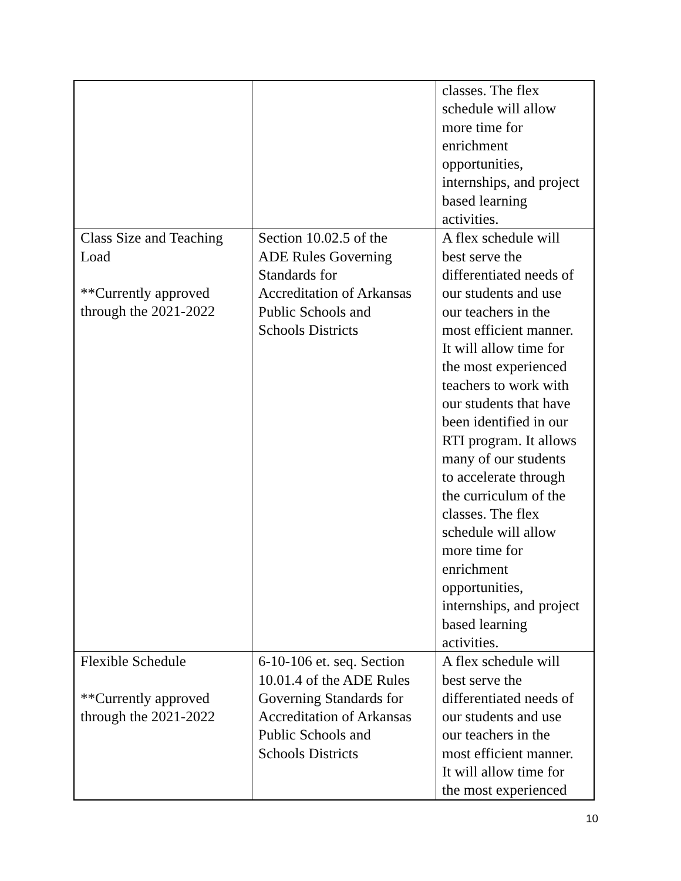| | | classes. The flex schedule will allow more time for enrichment opportunities, internships, and project based learning activities. |
| Class Size and Teaching Load **Currently approved through the 2021-2022 | Section 10.02.5 of the ADE Rules Governing Standards for Accreditation of Arkansas Public Schools and Schools Districts | A flex schedule will best serve the differentiated needs of our students and use our teachers in the most efficient manner. It will allow time for the most experienced teachers to work with our students that have been identified in our RTI program. It allows many of our students to accelerate through the curriculum of the classes. The flex schedule will allow more time for enrichment opportunities, internships, and project based learning activities. |
| Flexible Schedule **Currently approved through the 2021-2022 | 6-10-106 et. seq. Section 10.01.4 of the ADE Rules Governing Standards for Accreditation of Arkansas Public Schools and Schools Districts | A flex schedule will best serve the differentiated needs of our students and use our teachers in the most efficient manner. It will allow time for the most experienced |
10